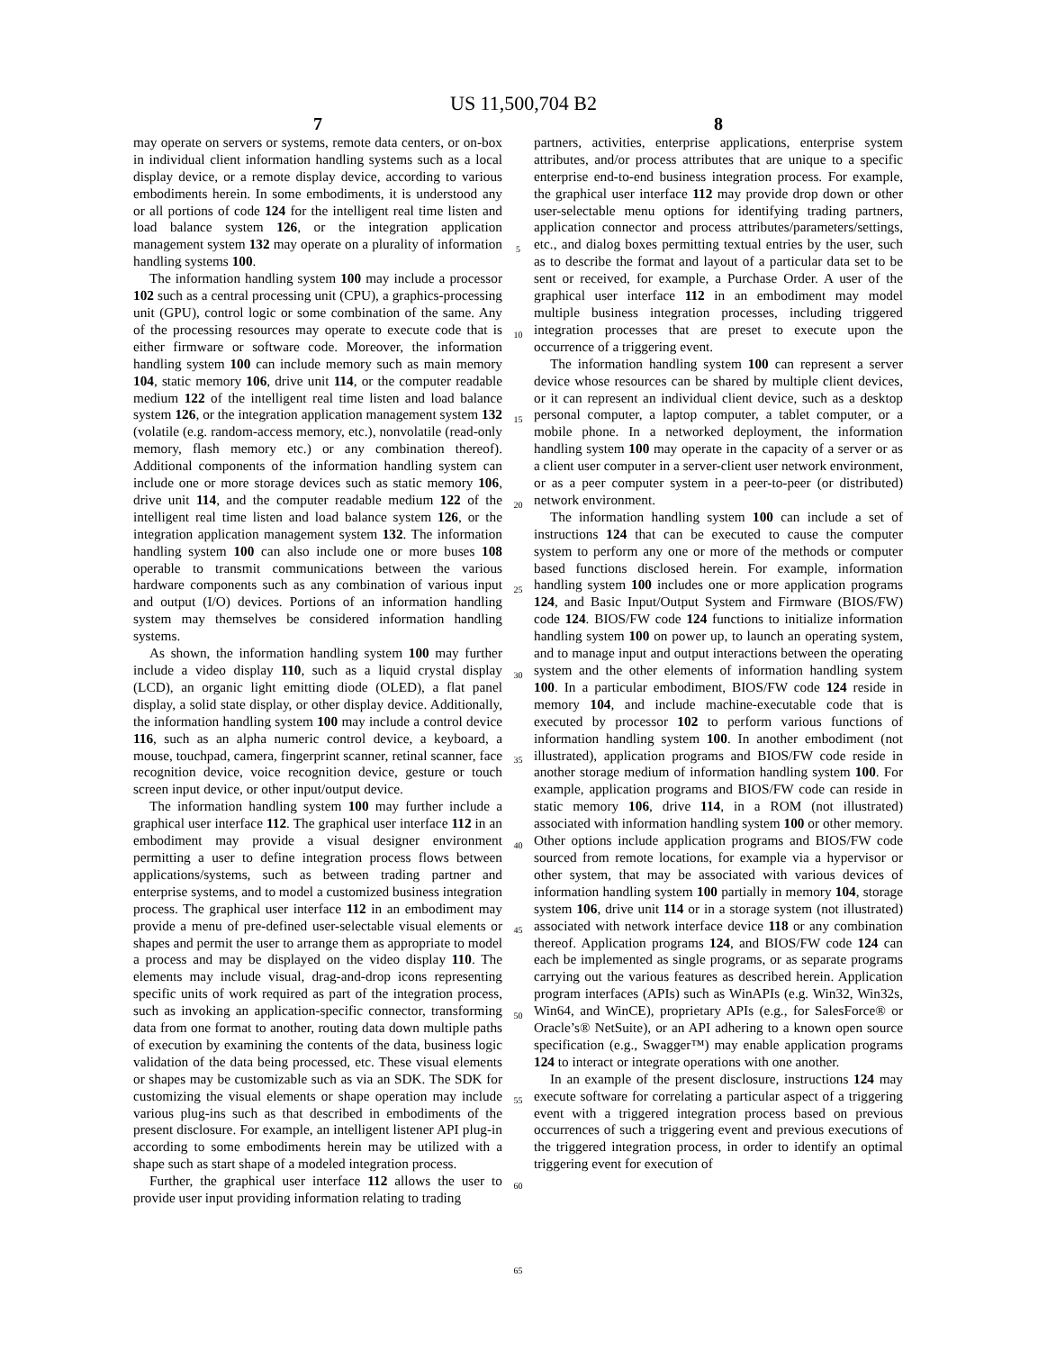US 11,500,704 B2
7
may operate on servers or systems, remote data centers, or on-box in individual client information handling systems such as a local display device, or a remote display device, according to various embodiments herein. In some embodiments, it is understood any or all portions of code 124 for the intelligent real time listen and load balance system 126, or the integration application management system 132 may operate on a plurality of information handling systems 100.
The information handling system 100 may include a processor 102 such as a central processing unit (CPU), a graphics-processing unit (GPU), control logic or some combination of the same. Any of the processing resources may operate to execute code that is either firmware or software code. Moreover, the information handling system 100 can include memory such as main memory 104, static memory 106, drive unit 114, or the computer readable medium 122 of the intelligent real time listen and load balance system 126, or the integration application management system 132 (volatile (e.g. random-access memory, etc.), nonvolatile (read-only memory, flash memory etc.) or any combination thereof). Additional components of the information handling system can include one or more storage devices such as static memory 106, drive unit 114, and the computer readable medium 122 of the intelligent real time listen and load balance system 126, or the integration application management system 132. The information handling system 100 can also include one or more buses 108 operable to transmit communications between the various hardware components such as any combination of various input and output (I/O) devices. Portions of an information handling system may themselves be considered information handling systems.
As shown, the information handling system 100 may further include a video display 110, such as a liquid crystal display (LCD), an organic light emitting diode (OLED), a flat panel display, a solid state display, or other display device. Additionally, the information handling system 100 may include a control device 116, such as an alpha numeric control device, a keyboard, a mouse, touchpad, camera, fingerprint scanner, retinal scanner, face recognition device, voice recognition device, gesture or touch screen input device, or other input/output device.
The information handling system 100 may further include a graphical user interface 112. The graphical user interface 112 in an embodiment may provide a visual designer environment permitting a user to define integration process flows between applications/systems, such as between trading partner and enterprise systems, and to model a customized business integration process. The graphical user interface 112 in an embodiment may provide a menu of pre-defined user-selectable visual elements or shapes and permit the user to arrange them as appropriate to model a process and may be displayed on the video display 110. The elements may include visual, drag-and-drop icons representing specific units of work required as part of the integration process, such as invoking an application-specific connector, transforming data from one format to another, routing data down multiple paths of execution by examining the contents of the data, business logic validation of the data being processed, etc. These visual elements or shapes may be customizable such as via an SDK. The SDK for customizing the visual elements or shape operation may include various plug-ins such as that described in embodiments of the present disclosure. For example, an intelligent listener API plug-in according to some embodiments herein may be utilized with a shape such as start shape of a modeled integration process.
Further, the graphical user interface 112 allows the user to provide user input providing information relating to trading
5
10
15
20
25
30
35
40
45
50
55
60
65
8
partners, activities, enterprise applications, enterprise system attributes, and/or process attributes that are unique to a specific enterprise end-to-end business integration process. For example, the graphical user interface 112 may provide drop down or other user-selectable menu options for identifying trading partners, application connector and process attributes/parameters/settings, etc., and dialog boxes permitting textual entries by the user, such as to describe the format and layout of a particular data set to be sent or received, for example, a Purchase Order. A user of the graphical user interface 112 in an embodiment may model multiple business integration processes, including triggered integration processes that are preset to execute upon the occurrence of a triggering event.
The information handling system 100 can represent a server device whose resources can be shared by multiple client devices, or it can represent an individual client device, such as a desktop personal computer, a laptop computer, a tablet computer, or a mobile phone. In a networked deployment, the information handling system 100 may operate in the capacity of a server or as a client user computer in a server-client user network environment, or as a peer computer system in a peer-to-peer (or distributed) network environment.
The information handling system 100 can include a set of instructions 124 that can be executed to cause the computer system to perform any one or more of the methods or computer based functions disclosed herein. For example, information handling system 100 includes one or more application programs 124, and Basic Input/Output System and Firmware (BIOS/FW) code 124. BIOS/FW code 124 functions to initialize information handling system 100 on power up, to launch an operating system, and to manage input and output interactions between the operating system and the other elements of information handling system 100. In a particular embodiment, BIOS/FW code 124 reside in memory 104, and include machine-executable code that is executed by processor 102 to perform various functions of information handling system 100. In another embodiment (not illustrated), application programs and BIOS/FW code reside in another storage medium of information handling system 100. For example, application programs and BIOS/FW code can reside in static memory 106, drive 114, in a ROM (not illustrated) associated with information handling system 100 or other memory. Other options include application programs and BIOS/FW code sourced from remote locations, for example via a hypervisor or other system, that may be associated with various devices of information handling system 100 partially in memory 104, storage system 106, drive unit 114 or in a storage system (not illustrated) associated with network interface device 118 or any combination thereof. Application programs 124, and BIOS/FW code 124 can each be implemented as single programs, or as separate programs carrying out the various features as described herein. Application program interfaces (APIs) such as WinAPIs (e.g. Win32, Win32s, Win64, and WinCE), proprietary APIs (e.g., for SalesForce® or Oracle’s® NetSuite), or an API adhering to a known open source specification (e.g., Swagger™) may enable application programs 124 to interact or integrate operations with one another.
In an example of the present disclosure, instructions 124 may execute software for correlating a particular aspect of a triggering event with a triggered integration process based on previous occurrences of such a triggering event and previous executions of the triggered integration process, in order to identify an optimal triggering event for execution of